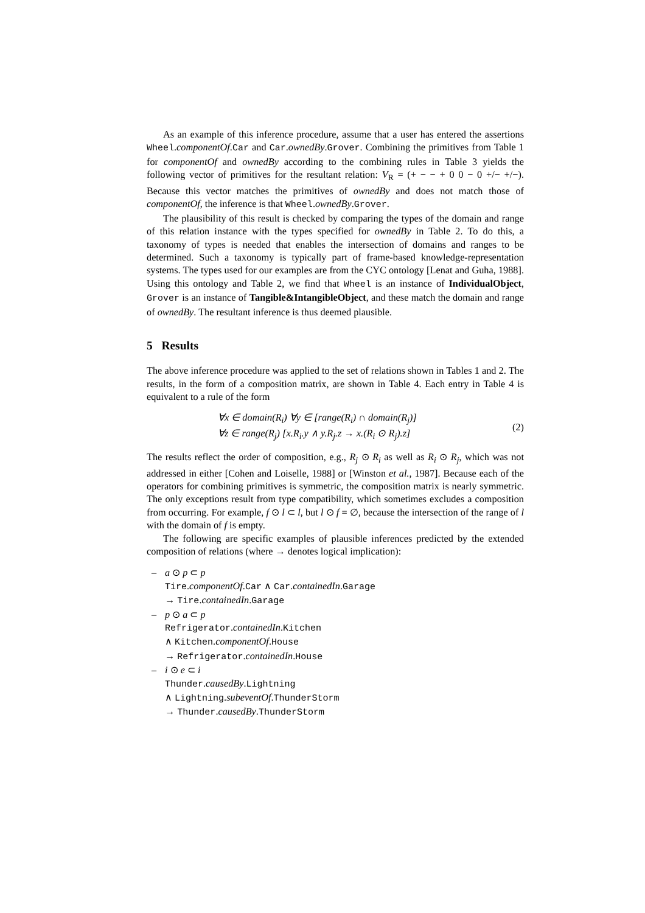As an example of this inference procedure, assume that a user has entered the assertions Wheel.componentOf.Car and Car.ownedBy.Grover. Combining the primitives from Table 1 for componentOf and ownedBy according to the combining rules in Table 3 yields the following vector of primitives for the resultant relation: V<sub>R</sub> = (+ − − + 0 0 − 0 +/− +/−). Because this vector matches the primitives of ownedBy and does not match those of componentOf, the inference is that Wheel.ownedBy.Grover.
The plausibility of this result is checked by comparing the types of the domain and range of this relation instance with the types specified for ownedBy in Table 2. To do this, a taxonomy of types is needed that enables the intersection of domains and ranges to be determined. Such a taxonomy is typically part of frame-based knowledge-representation systems. The types used for our examples are from the CYC ontology [Lenat and Guha, 1988]. Using this ontology and Table 2, we find that Wheel is an instance of IndividualObject, Grover is an instance of Tangible&IntangibleObject, and these match the domain and range of ownedBy. The resultant inference is thus deemed plausible.
5 Results
The above inference procedure was applied to the set of relations shown in Tables 1 and 2. The results, in the form of a composition matrix, are shown in Table 4. Each entry in Table 4 is equivalent to a rule of the form
∀x ∈ domain(R<sub>i</sub>) ∀y ∈ [range(R<sub>i</sub>) ∩ domain(R<sub>j</sub>)]
∀z ∈ range(R<sub>j</sub>) [x.R<sub>i</sub>.y ∧ y.R<sub>j</sub>.z → x.(R<sub>i</sub> ⊙ R<sub>j</sub>).z]
(2)
The results reflect the order of composition, e.g., R<sub>j</sub> ⊙ R<sub>i</sub> as well as R<sub>i</sub> ⊙ R<sub>j</sub>, which was not addressed in either [Cohen and Loiselle, 1988] or [Winston et al., 1987]. Because each of the operators for combining primitives is symmetric, the composition matrix is nearly symmetric. The only exceptions result from type compatibility, which sometimes excludes a composition from occurring. For example, f ⊙ l ⊂ l, but l ⊙ f = ∅, because the intersection of the range of l with the domain of f is empty.
The following are specific examples of plausible inferences predicted by the extended composition of relations (where → denotes logical implication):
– a ⊙ p ⊂ p
Tire.componentOf.Car ∧ Car.containedIn.Garage
→ Tire.containedIn.Garage
– p ⊙ a ⊂ p
Refrigerator.containedIn.Kitchen
∧ Kitchen.componentOf.House
→ Refrigerator.containedIn.House
– i ⊙ e ⊂ i
Thunder.causedBy.Lightning
∧ Lightning.subeventOf.ThunderStorm
→ Thunder.causedBy.ThunderStorm